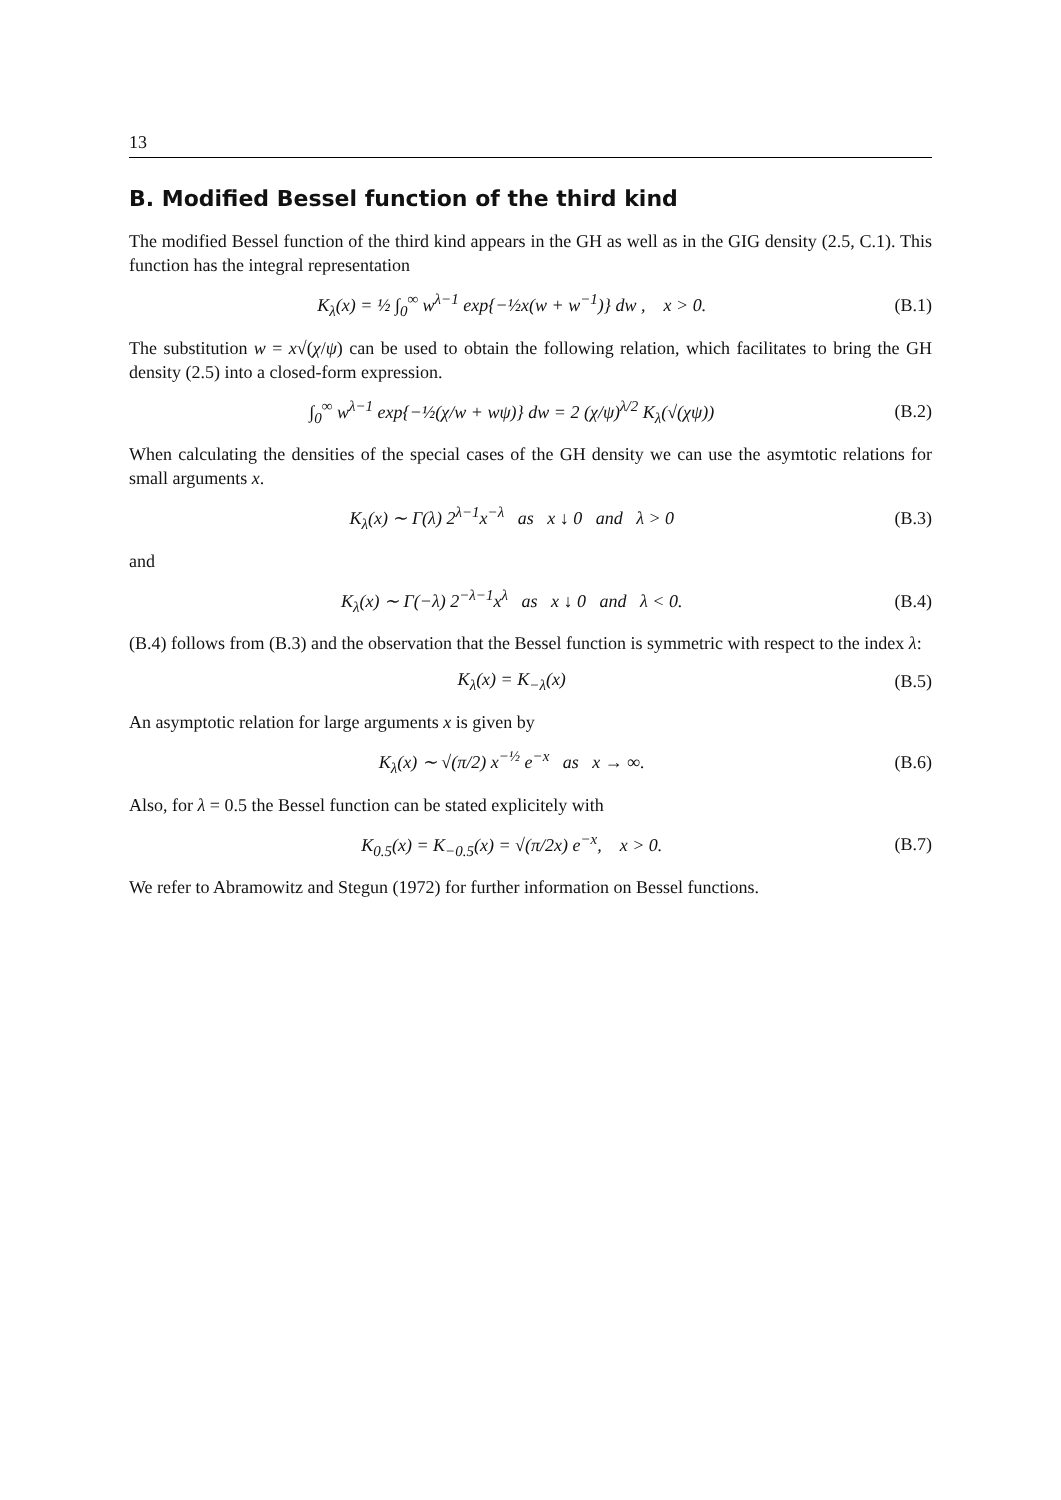13
B. Modified Bessel function of the third kind
The modified Bessel function of the third kind appears in the GH as well as in the GIG density (2.5, C.1). This function has the integral representation
K<sub>λ</sub>(x) = ½ ∫<sub>0</sub><sup>∞</sup> w<sup>λ−1</sup> exp{−½x(w + w<sup>−1</sup>)} dw , x > 0. (B.1)
The substitution w = x√(χ/ψ) can be used to obtain the following relation, which facilitates to bring the GH density (2.5) into a closed-form expression.
∫<sub>0</sub><sup>∞</sup> w<sup>λ−1</sup> exp{−½(χ/w + wψ)} dw = 2 (χ/ψ)<sup>λ/2</sup> K<sub>λ</sub>(√(χψ)) (B.2)
When calculating the densities of the special cases of the GH density we can use the asymtotic relations for small arguments x.
K<sub>λ</sub>(x) ∼ Γ(λ) 2<sup>λ−1</sup>x<sup>−λ</sup> as x ↓ 0 and λ > 0 (B.3)
and
K<sub>λ</sub>(x) ∼ Γ(−λ) 2<sup>−λ−1</sup>x<sup>λ</sup> as x ↓ 0 and λ < 0. (B.4)
(B.4) follows from (B.3) and the observation that the Bessel function is symmetric with respect to the index λ:
K<sub>λ</sub>(x) = K<sub>−λ</sub>(x) (B.5)
An asymptotic relation for large arguments x is given by
K<sub>λ</sub>(x) ∼ √(π/2) x<sup>−½</sup> e<sup>−x</sup> as x → ∞. (B.6)
Also, for λ = 0.5 the Bessel function can be stated explicitely with
K<sub>0.5</sub>(x) = K<sub>−0.5</sub>(x) = √(π/2x) e<sup>−x</sup>, x > 0. (B.7)
We refer to Abramowitz and Stegun (1972) for further information on Bessel functions.